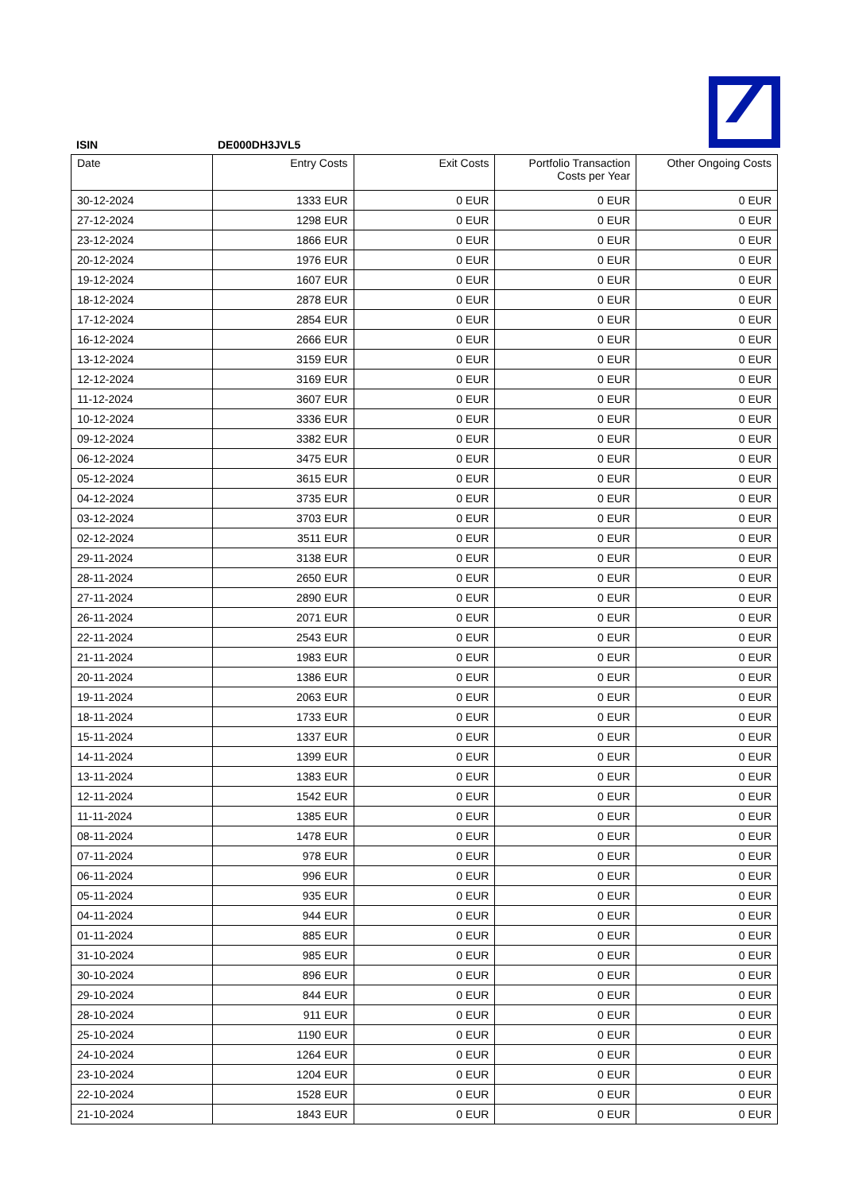ISIN DE000DH3JVL5
| Date | Entry Costs | Exit Costs | Portfolio Transaction Costs per Year | Other Ongoing Costs |
| --- | --- | --- | --- | --- |
| 30-12-2024 | 1333 EUR | 0 EUR | 0 EUR | 0 EUR |
| 27-12-2024 | 1298 EUR | 0 EUR | 0 EUR | 0 EUR |
| 23-12-2024 | 1866 EUR | 0 EUR | 0 EUR | 0 EUR |
| 20-12-2024 | 1976 EUR | 0 EUR | 0 EUR | 0 EUR |
| 19-12-2024 | 1607 EUR | 0 EUR | 0 EUR | 0 EUR |
| 18-12-2024 | 2878 EUR | 0 EUR | 0 EUR | 0 EUR |
| 17-12-2024 | 2854 EUR | 0 EUR | 0 EUR | 0 EUR |
| 16-12-2024 | 2666 EUR | 0 EUR | 0 EUR | 0 EUR |
| 13-12-2024 | 3159 EUR | 0 EUR | 0 EUR | 0 EUR |
| 12-12-2024 | 3169 EUR | 0 EUR | 0 EUR | 0 EUR |
| 11-12-2024 | 3607 EUR | 0 EUR | 0 EUR | 0 EUR |
| 10-12-2024 | 3336 EUR | 0 EUR | 0 EUR | 0 EUR |
| 09-12-2024 | 3382 EUR | 0 EUR | 0 EUR | 0 EUR |
| 06-12-2024 | 3475 EUR | 0 EUR | 0 EUR | 0 EUR |
| 05-12-2024 | 3615 EUR | 0 EUR | 0 EUR | 0 EUR |
| 04-12-2024 | 3735 EUR | 0 EUR | 0 EUR | 0 EUR |
| 03-12-2024 | 3703 EUR | 0 EUR | 0 EUR | 0 EUR |
| 02-12-2024 | 3511 EUR | 0 EUR | 0 EUR | 0 EUR |
| 29-11-2024 | 3138 EUR | 0 EUR | 0 EUR | 0 EUR |
| 28-11-2024 | 2650 EUR | 0 EUR | 0 EUR | 0 EUR |
| 27-11-2024 | 2890 EUR | 0 EUR | 0 EUR | 0 EUR |
| 26-11-2024 | 2071 EUR | 0 EUR | 0 EUR | 0 EUR |
| 22-11-2024 | 2543 EUR | 0 EUR | 0 EUR | 0 EUR |
| 21-11-2024 | 1983 EUR | 0 EUR | 0 EUR | 0 EUR |
| 20-11-2024 | 1386 EUR | 0 EUR | 0 EUR | 0 EUR |
| 19-11-2024 | 2063 EUR | 0 EUR | 0 EUR | 0 EUR |
| 18-11-2024 | 1733 EUR | 0 EUR | 0 EUR | 0 EUR |
| 15-11-2024 | 1337 EUR | 0 EUR | 0 EUR | 0 EUR |
| 14-11-2024 | 1399 EUR | 0 EUR | 0 EUR | 0 EUR |
| 13-11-2024 | 1383 EUR | 0 EUR | 0 EUR | 0 EUR |
| 12-11-2024 | 1542 EUR | 0 EUR | 0 EUR | 0 EUR |
| 11-11-2024 | 1385 EUR | 0 EUR | 0 EUR | 0 EUR |
| 08-11-2024 | 1478 EUR | 0 EUR | 0 EUR | 0 EUR |
| 07-11-2024 | 978 EUR | 0 EUR | 0 EUR | 0 EUR |
| 06-11-2024 | 996 EUR | 0 EUR | 0 EUR | 0 EUR |
| 05-11-2024 | 935 EUR | 0 EUR | 0 EUR | 0 EUR |
| 04-11-2024 | 944 EUR | 0 EUR | 0 EUR | 0 EUR |
| 01-11-2024 | 885 EUR | 0 EUR | 0 EUR | 0 EUR |
| 31-10-2024 | 985 EUR | 0 EUR | 0 EUR | 0 EUR |
| 30-10-2024 | 896 EUR | 0 EUR | 0 EUR | 0 EUR |
| 29-10-2024 | 844 EUR | 0 EUR | 0 EUR | 0 EUR |
| 28-10-2024 | 911 EUR | 0 EUR | 0 EUR | 0 EUR |
| 25-10-2024 | 1190 EUR | 0 EUR | 0 EUR | 0 EUR |
| 24-10-2024 | 1264 EUR | 0 EUR | 0 EUR | 0 EUR |
| 23-10-2024 | 1204 EUR | 0 EUR | 0 EUR | 0 EUR |
| 22-10-2024 | 1528 EUR | 0 EUR | 0 EUR | 0 EUR |
| 21-10-2024 | 1843 EUR | 0 EUR | 0 EUR | 0 EUR |